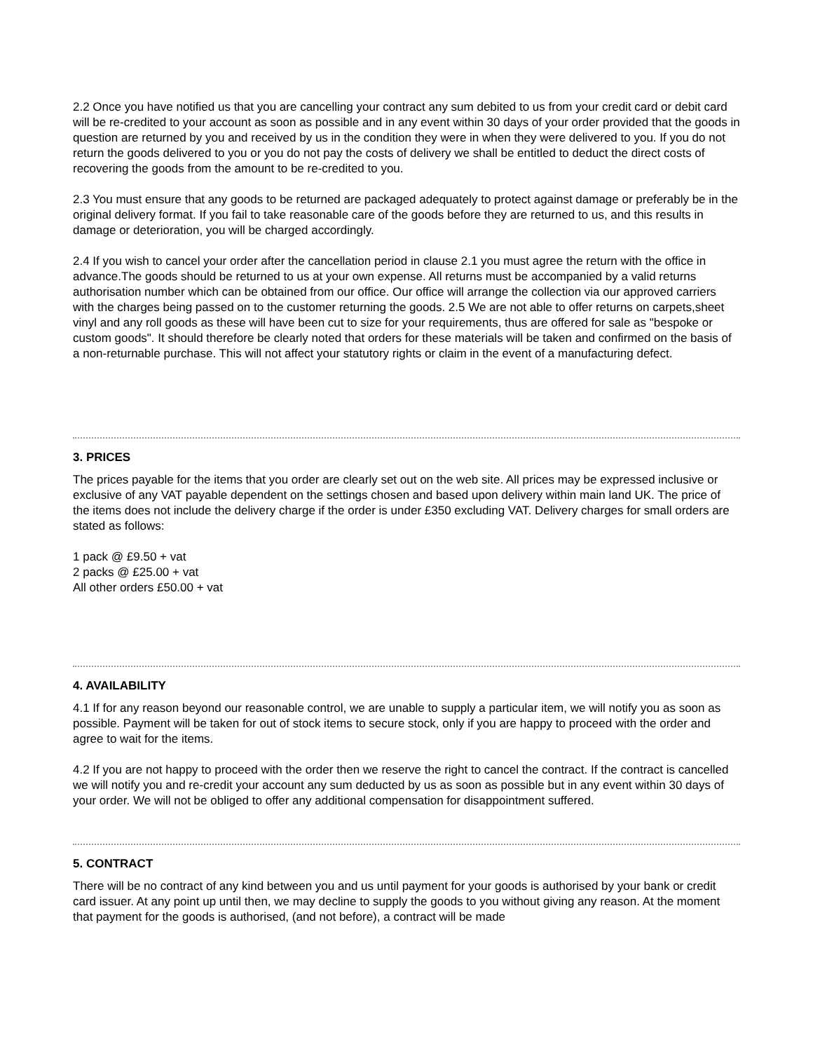2.2 Once you have notified us that you are cancelling your contract any sum debited to us from your credit card or debit card will be re-credited to your account as soon as possible and in any event within 30 days of your order provided that the goods in question are returned by you and received by us in the condition they were in when they were delivered to you. If you do not return the goods delivered to you or you do not pay the costs of delivery we shall be entitled to deduct the direct costs of recovering the goods from the amount to be re-credited to you.
2.3 You must ensure that any goods to be returned are packaged adequately to protect against damage or preferably be in the original delivery format. If you fail to take reasonable care of the goods before they are returned to us, and this results in damage or deterioration, you will be charged accordingly.
2.4 If you wish to cancel your order after the cancellation period in clause 2.1 you must agree the return with the office in advance.The goods should be returned to us at your own expense. All returns must be accompanied by a valid returns authorisation number which can be obtained from our office. Our office will arrange the collection via our approved carriers with the charges being passed on to the customer returning the goods. 2.5 We are not able to offer returns on carpets,sheet vinyl and any roll goods as these will have been cut to size for your requirements, thus are offered for sale as "bespoke or custom goods". It should therefore be clearly noted that orders for these materials will be taken and confirmed on the basis of a non-returnable purchase. This will not affect your statutory rights or claim in the event of a manufacturing defect.
3. PRICES
The prices payable for the items that you order are clearly set out on the web site. All prices may be expressed inclusive or exclusive of any VAT payable dependent on the settings chosen and based upon delivery within main land UK. The price of the items does not include the delivery charge if the order is under £350 excluding VAT. Delivery charges for small orders are stated as follows:
1 pack @ £9.50 + vat
2 packs @ £25.00 + vat
All other orders £50.00 + vat
4. AVAILABILITY
4.1 If for any reason beyond our reasonable control, we are unable to supply a particular item, we will notify you as soon as possible. Payment will be taken for out of stock items to secure stock, only if you are happy to proceed with the order and agree to wait for the items.
4.2 If you are not happy to proceed with the order then we reserve the right to cancel the contract. If the contract is cancelled we will notify you and re-credit your account any sum deducted by us as soon as possible but in any event within 30 days of your order. We will not be obliged to offer any additional compensation for disappointment suffered.
5. CONTRACT
There will be no contract of any kind between you and us until payment for your goods is authorised by your bank or credit card issuer. At any point up until then, we may decline to supply the goods to you without giving any reason. At the moment that payment for the goods is authorised, (and not before), a contract will be made